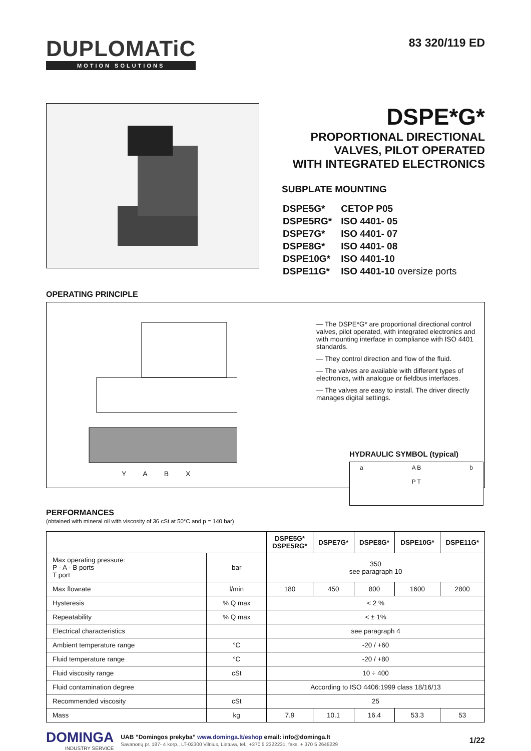DUPLOMATiC
MOTION SOLUTIONS
83 320/119 ED
DSPE*G*
PROPORTIONAL DIRECTIONAL
VALVES, PILOT OPERATED
WITH INTEGRATED ELECTRONICS
SUBPLATE MOUNTING
| DSPE5G* | CETOP P05 |
| DSPE5RG* | ISO 4401- 05 |
| DSPE7G* | ISO 4401- 07 |
| DSPE8G* | ISO 4401- 08 |
| DSPE10G* | ISO 4401-10 |
| DSPE11G* | ISO 4401-10 oversize ports |
OPERATING PRINCIPLE
Y A B X
— The DSPE*G* are proportional directional control valves, pilot operated, with integrated electronics and with mounting interface in compliance with ISO 4401 standards.
— They control direction and flow of the fluid.
— The valves are available with different types of electronics, with analogue or fieldbus interfaces.
— The valves are easy to install. The driver directly manages digital settings.
HYDRAULIC SYMBOL (typical)
a A B
P T b
PERFORMANCES
(obtained with mineral oil with viscosity of 36 cSt at 50°C and p = 140 bar)
| | | DSPE5G* DSPE5RG* | DSPE7G* | DSPE8G* | DSPE10G* | DSPE11G* |
| --- | --- | --- | --- | --- | --- | --- |
| Max operating pressure: P - A - B ports T port | bar | 350 see paragraph 10 | | | | |
| Max flowrate | l/min | 180 | 450 | 800 | 1600 | 2800 |
| Hysteresis | % Q max | < 2 % | | | | |
| Repeatability | % Q max | < ± 1% | | | | |
| Electrical characteristics | | see paragraph 4 | | | | |
| Ambient temperature range | °C | -20 / +60 | | | | |
| Fluid temperature range | °C | -20 / +80 | | | | |
| Fluid viscosity range | cSt | 10 ÷ 400 | | | | |
| Fluid contamination degree | | According to ISO 4406:1999 class 18/16/13 | | | | |
| Recommended viscosity | cSt | 25 | | | | |
| Mass | kg | 7.9 | 10.1 | 16.4 | 53.3 | 53 |
DOMINGA
INDUSTRY SERVICE
UAB ”Domingos prekyba” www.dominga.lt/eshop email: info@dominga.lt
Savanorių pr. 187- 4 korp., LT-02300 Vilnius, Lietuva, tel.: +370 5 2322231, faks. + 370 5 2648229
1/22